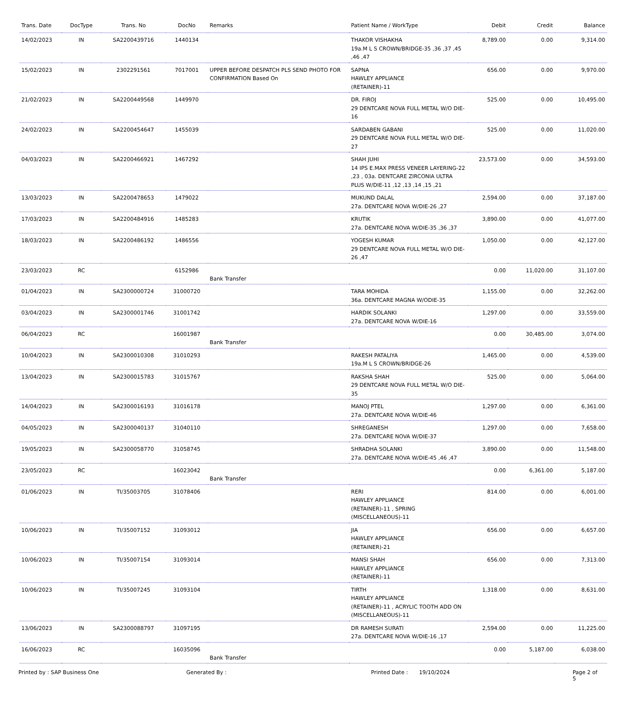| Trans. Date | DocType | Trans. No | DocNo | Remarks | Patient Name / WorkType | Debit | Credit | Balance |
| --- | --- | --- | --- | --- | --- | --- | --- | --- |
| 14/02/2023 | IN | SA2200439716 | 1440134 | | THAKOR VISHAKHA 19a.M L S CROWN/BRIDGE-35 ,36 ,37 ,45 ,46 ,47 | 8,789.00 | 0.00 | 9,314.00 |
| 15/02/2023 | IN | 2302291561 | 7017001 | UPPER BEFORE DESPATCH PLS SEND PHOTO FOR CONFIRMATION Based On | SAPNA HAWLEY APPLIANCE (RETAINER)-11 | 656.00 | 0.00 | 9,970.00 |
| 21/02/2023 | IN | SA2200449568 | 1449970 | | DR. FIROJ 29 DENTCARE NOVA FULL METAL W/O DIE-16 | 525.00 | 0.00 | 10,495.00 |
| 24/02/2023 | IN | SA2200454647 | 1455039 | | SARDABEN GABANI 29 DENTCARE NOVA FULL METAL W/O DIE-27 | 525.00 | 0.00 | 11,020.00 |
| 04/03/2023 | IN | SA2200466921 | 1467292 | | SHAH JUHI 14 IPS E.MAX PRESS VENEER LAYERING-22 ,23 , 03a. DENTCARE ZIRCONIA ULTRA PLUS W/DIE-11 ,12 ,13 ,14 ,15 ,21 | 23,573.00 | 0.00 | 34,593.00 |
| 13/03/2023 | IN | SA2200478653 | 1479022 | | MUKUND DALAL 27a. DENTCARE NOVA W/DIE-26 ,27 | 2,594.00 | 0.00 | 37,187.00 |
| 17/03/2023 | IN | SA2200484916 | 1485283 | | KRUTIK 27a. DENTCARE NOVA W/DIE-35 ,36 ,37 | 3,890.00 | 0.00 | 41,077.00 |
| 18/03/2023 | IN | SA2200486192 | 1486556 | | YOGESH KUMAR 29 DENTCARE NOVA FULL METAL W/O DIE-26 ,47 | 1,050.00 | 0.00 | 42,127.00 |
| 23/03/2023 | RC | | 6152986 | Bank Transfer | | 0.00 | 11,020.00 | 31,107.00 |
| 01/04/2023 | IN | SA2300000724 | 31000720 | | TARA MOHIDA 36a. DENTCARE MAGNA W/ODIE-35 | 1,155.00 | 0.00 | 32,262.00 |
| 03/04/2023 | IN | SA2300001746 | 31001742 | | HARDIK SOLANKI 27a. DENTCARE NOVA W/DIE-16 | 1,297.00 | 0.00 | 33,559.00 |
| 06/04/2023 | RC | | 16001987 | Bank Transfer | | 0.00 | 30,485.00 | 3,074.00 |
| 10/04/2023 | IN | SA2300010308 | 31010293 | | RAKESH PATALIYA 19a.M L S CROWN/BRIDGE-26 | 1,465.00 | 0.00 | 4,539.00 |
| 13/04/2023 | IN | SA2300015783 | 31015767 | | RAKSHA SHAH 29 DENTCARE NOVA FULL METAL W/O DIE-35 | 525.00 | 0.00 | 5,064.00 |
| 14/04/2023 | IN | SA2300016193 | 31016178 | | MANOJ PTEL 27a. DENTCARE NOVA W/DIE-46 | 1,297.00 | 0.00 | 6,361.00 |
| 04/05/2023 | IN | SA2300040137 | 31040110 | | SHREGANESH 27a. DENTCARE NOVA W/DIE-37 | 1,297.00 | 0.00 | 7,658.00 |
| 19/05/2023 | IN | SA2300058770 | 31058745 | | SHRADHA SOLANKI 27a. DENTCARE NOVA W/DIE-45 ,46 ,47 | 3,890.00 | 0.00 | 11,548.00 |
| 23/05/2023 | RC | | 16023042 | Bank Transfer | | 0.00 | 6,361.00 | 5,187.00 |
| 01/06/2023 | IN | TI/35003705 | 31078406 | | RERI HAWLEY APPLIANCE (RETAINER)-11 , SPRING (MISCELLANEOUS)-11 | 814.00 | 0.00 | 6,001.00 |
| 10/06/2023 | IN | TI/35007152 | 31093012 | | JIA HAWLEY APPLIANCE (RETAINER)-21 | 656.00 | 0.00 | 6,657.00 |
| 10/06/2023 | IN | TI/35007154 | 31093014 | | MANSI SHAH HAWLEY APPLIANCE (RETAINER)-11 | 656.00 | 0.00 | 7,313.00 |
| 10/06/2023 | IN | TI/35007245 | 31093104 | | TIRTH HAWLEY APPLIANCE (RETAINER)-11 , ACRYLIC TOOTH ADD ON (MISCELLANEOUS)-11 | 1,318.00 | 0.00 | 8,631.00 |
| 13/06/2023 | IN | SA2300088797 | 31097195 | | DR RAMESH SURATI 27a. DENTCARE NOVA W/DIE-16 ,17 | 2,594.00 | 0.00 | 11,225.00 |
| 16/06/2023 | RC | | 16035096 | Bank Transfer | | 0.00 | 5,187.00 | 6,038.00 |
Printed by : SAP Business One Generated By : Printed Date : 19/10/2024 Page 2 of 5